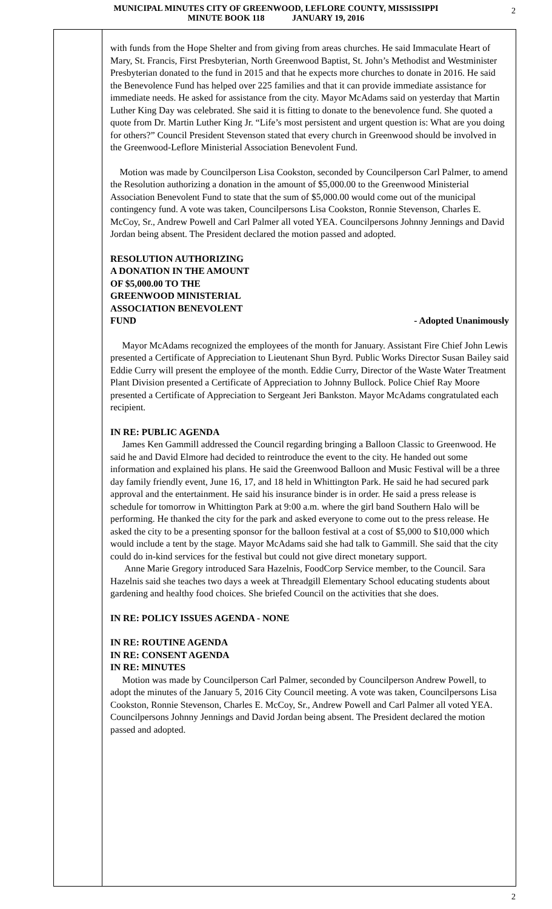MUNICIPAL MINUTES CITY OF GREENWOOD, LEFLORE COUNTY, MISSISSIPPI
MINUTE BOOK 118 JANUARY 19, 2016
2
with funds from the Hope Shelter and from giving from areas churches. He said Immaculate Heart of Mary, St. Francis, First Presbyterian, North Greenwood Baptist, St. John’s Methodist and Westminister Presbyterian donated to the fund in 2015 and that he expects more churches to donate in 2016. He said the Benevolence Fund has helped over 225 families and that it can provide immediate assistance for immediate needs. He asked for assistance from the city. Mayor McAdams said on yesterday that Martin Luther King Day was celebrated. She said it is fitting to donate to the benevolence fund. She quoted a quote from Dr. Martin Luther King Jr. “Life’s most persistent and urgent question is: What are you doing for others?” Council President Stevenson stated that every church in Greenwood should be involved in the Greenwood-Leflore Ministerial Association Benevolent Fund.
Motion was made by Councilperson Lisa Cookston, seconded by Councilperson Carl Palmer, to amend the Resolution authorizing a donation in the amount of $5,000.00 to the Greenwood Ministerial Association Benevolent Fund to state that the sum of $5,000.00 would come out of the municipal contingency fund. A vote was taken, Councilpersons Lisa Cookston, Ronnie Stevenson, Charles E. McCoy, Sr., Andrew Powell and Carl Palmer all voted YEA. Councilpersons Johnny Jennings and David Jordan being absent. The President declared the motion passed and adopted.
RESOLUTION AUTHORIZING
A DONATION IN THE AMOUNT
OF $5,000.00 TO THE
GREENWOOD MINISTERIAL
ASSOCIATION BENEVOLENT
FUND - Adopted Unanimously
Mayor McAdams recognized the employees of the month for January. Assistant Fire Chief John Lewis presented a Certificate of Appreciation to Lieutenant Shun Byrd. Public Works Director Susan Bailey said Eddie Curry will present the employee of the month. Eddie Curry, Director of the Waste Water Treatment Plant Division presented a Certificate of Appreciation to Johnny Bullock. Police Chief Ray Moore presented a Certificate of Appreciation to Sergeant Jeri Bankston. Mayor McAdams congratulated each recipient.
IN RE: PUBLIC AGENDA
James Ken Gammill addressed the Council regarding bringing a Balloon Classic to Greenwood. He said he and David Elmore had decided to reintroduce the event to the city. He handed out some information and explained his plans. He said the Greenwood Balloon and Music Festival will be a three day family friendly event, June 16, 17, and 18 held in Whittington Park. He said he had secured park approval and the entertainment. He said his insurance binder is in order. He said a press release is schedule for tomorrow in Whittington Park at 9:00 a.m. where the girl band Southern Halo will be performing. He thanked the city for the park and asked everyone to come out to the press release. He asked the city to be a presenting sponsor for the balloon festival at a cost of $5,000 to $10,000 which would include a tent by the stage. Mayor McAdams said she had talk to Gammill. She said that the city could do in-kind services for the festival but could not give direct monetary support.
Anne Marie Gregory introduced Sara Hazelnis, FoodCorp Service member, to the Council. Sara Hazelnis said she teaches two days a week at Threadgill Elementary School educating students about gardening and healthy food choices. She briefed Council on the activities that she does.
IN RE: POLICY ISSUES AGENDA - NONE
IN RE: ROUTINE AGENDA
IN RE: CONSENT AGENDA
IN RE: MINUTES
Motion was made by Councilperson Carl Palmer, seconded by Councilperson Andrew Powell, to adopt the minutes of the January 5, 2016 City Council meeting. A vote was taken, Councilpersons Lisa Cookston, Ronnie Stevenson, Charles E. McCoy, Sr., Andrew Powell and Carl Palmer all voted YEA. Councilpersons Johnny Jennings and David Jordan being absent. The President declared the motion passed and adopted.
2